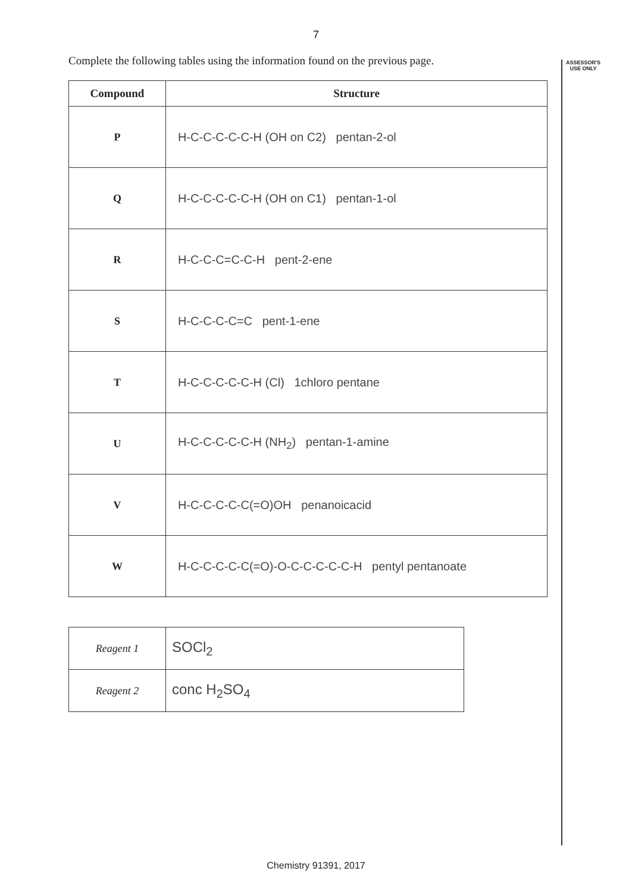7
ASSESSOR'S USE ONLY
Complete the following tables using the information found on the previous page.
| Compound | Structure |
| --- | --- |
| P | H‑C‑C‑C‑C‑C‑H (OH on C2) pentan‑2‑ol |
| Q | H‑C‑C‑C‑C‑C‑H (OH on C1) pentan‑1‑ol |
| R | H‑C‑C‑C=C‑C‑H pent‑2‑ene |
| S | H‑C‑C‑C‑C=C pent‑1‑ene |
| T | H‑C‑C‑C‑C‑C‑H (Cl) 1chloro pentane |
| U | H‑C‑C‑C‑C‑C‑H (NH<sub>2</sub>) pentan‑1‑amine |
| V | H‑C‑C‑C‑C‑C(=O)OH penanoicacid |
| W | H‑C‑C‑C‑C‑C(=O)‑O‑C‑C‑C‑C‑C‑H pentyl pentanoate |
| Reagent 1 | SOCl<sub>2</sub> |
| Reagent 2 | conc H<sub>2</sub>SO<sub>4</sub> |
Chemistry 91391, 2017